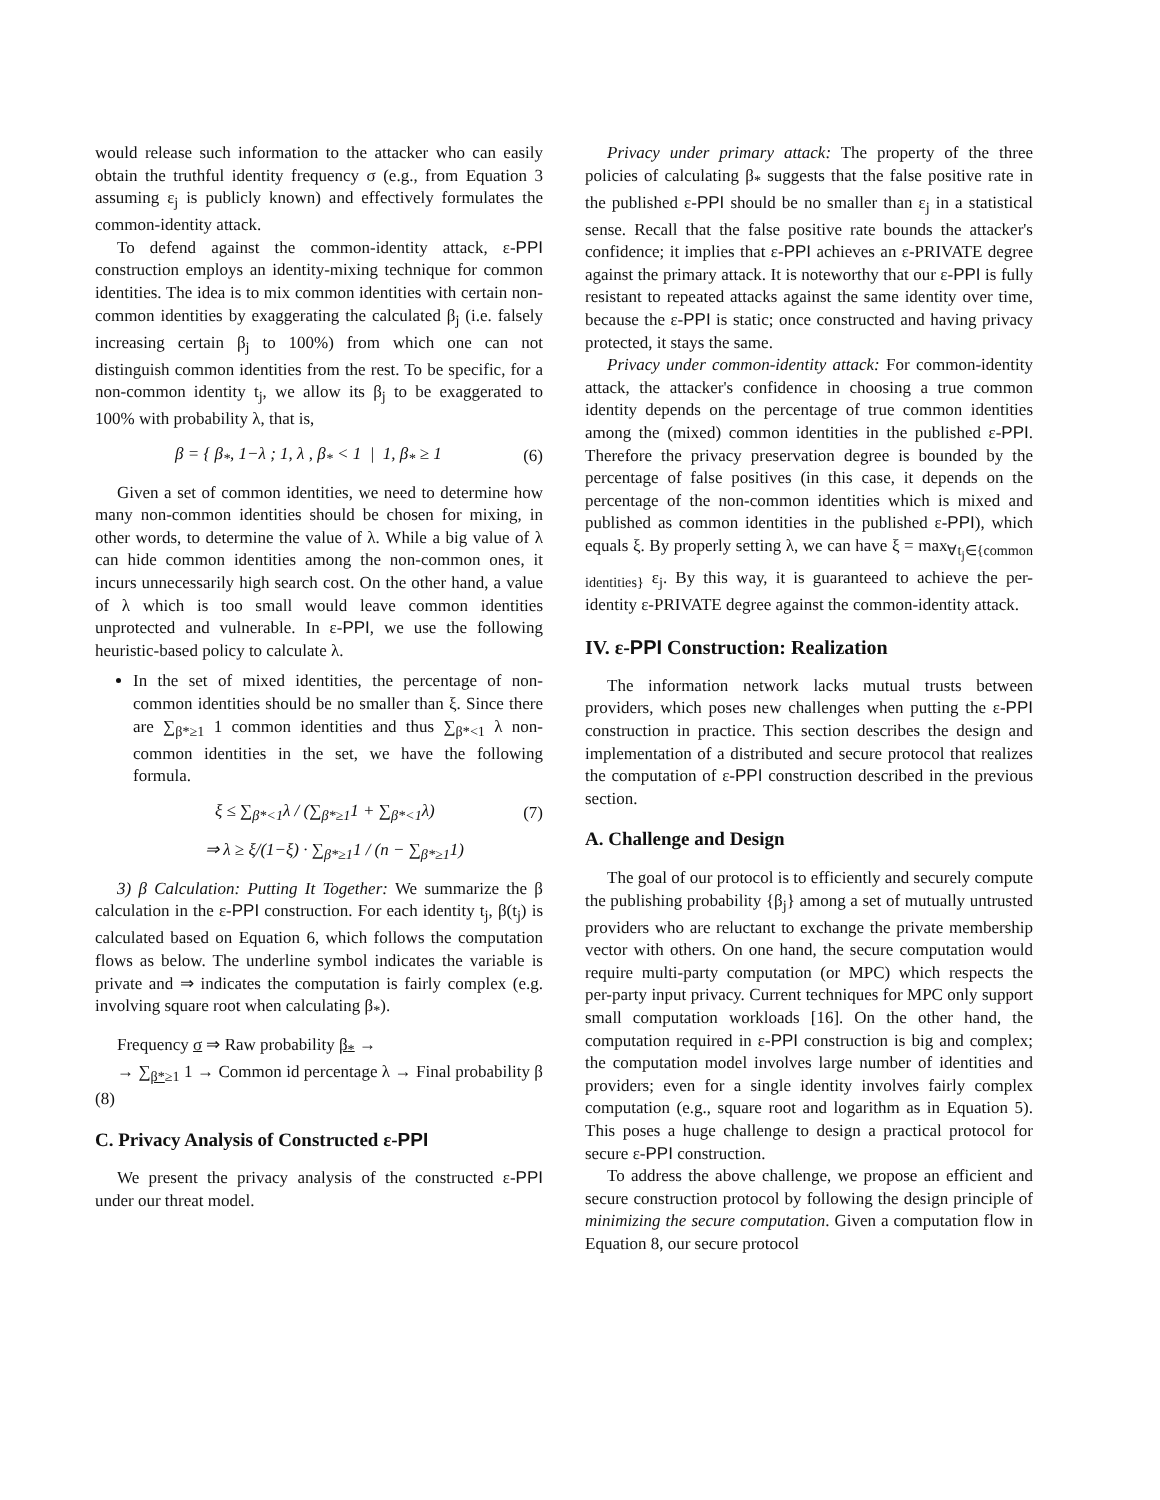would release such information to the attacker who can easily obtain the truthful identity frequency σ (e.g., from Equation 3 assuming ε<sub>j</sub> is publicly known) and effectively formulates the common-identity attack.
To defend against the common-identity attack, ε-PPI construction employs an identity-mixing technique for common identities. The idea is to mix common identities with certain non-common identities by exaggerating the calculated β<sub>j</sub> (i.e. falsely increasing certain β<sub>j</sub> to 100%) from which one can not distinguish common identities from the rest. To be specific, for a non-common identity t<sub>j</sub>, we allow its β<sub>j</sub> to be exaggerated to 100% with probability λ, that is,
β = { β<sub>*</sub>, 1−λ ; 1, λ , β<sub>*</sub> < 1 | 1, β<sub>*</sub> ≥ 1 (6)
Given a set of common identities, we need to determine how many non-common identities should be chosen for mixing, in other words, to determine the value of λ. While a big value of λ can hide common identities among the non-common ones, it incurs unnecessarily high search cost. On the other hand, a value of λ which is too small would leave common identities unprotected and vulnerable. In ε-PPI, we use the following heuristic-based policy to calculate λ.
In the set of mixed identities, the percentage of non-common identities should be no smaller than ξ. Since there are ∑<sub>β*≥1</sub> 1 common identities and thus ∑<sub>β*<1</sub> λ non-common identities in the set, we have the following formula.
ξ ≤ ∑<sub>β*<1</sub>λ / (∑<sub>β*≥1</sub>1 + ∑<sub>β*<1</sub>λ) (7)
⇒ λ ≥ ξ/(1−ξ) · ∑<sub>β*≥1</sub>1 / (n − ∑<sub>β*≥1</sub>1)
3) β Calculation: Putting It Together: We summarize the β calculation in the ε-PPI construction. For each identity t<sub>j</sub>, β(t<sub>j</sub>) is calculated based on Equation 6, which follows the computation flows as below. The underline symbol indicates the variable is private and ⇒ indicates the computation is fairly complex (e.g. involving square root when calculating β<sub>*</sub>).
Frequency σ ⇒ Raw probability β<sub>*</sub> →
→ ∑<sub>β*≥1</sub> 1 → Common id percentage λ → Final probability β (8)
C. Privacy Analysis of Constructed ε-PPI
We present the privacy analysis of the constructed ε-PPI under our threat model.
Privacy under primary attack: The property of the three policies of calculating β<sub>*</sub> suggests that the false positive rate in the published ε-PPI should be no smaller than ε<sub>j</sub> in a statistical sense. Recall that the false positive rate bounds the attacker's confidence; it implies that ε-PPI achieves an ε-PRIVATE degree against the primary attack. It is noteworthy that our ε-PPI is fully resistant to repeated attacks against the same identity over time, because the ε-PPI is static; once constructed and having privacy protected, it stays the same.
Privacy under common-identity attack: For common-identity attack, the attacker's confidence in choosing a true common identity depends on the percentage of true common identities among the (mixed) common identities in the published ε-PPI. Therefore the privacy preservation degree is bounded by the percentage of false positives (in this case, it depends on the percentage of the non-common identities which is mixed and published as common identities in the published ε-PPI), which equals ξ. By properly setting λ, we can have ξ = max<sub>∀t<sub>j</sub>∈{common identities}</sub> ε<sub>j</sub>. By this way, it is guaranteed to achieve the per-identity ε-PRIVATE degree against the common-identity attack.
IV. ε-PPI Construction: Realization
The information network lacks mutual trusts between providers, which poses new challenges when putting the ε-PPI construction in practice. This section describes the design and implementation of a distributed and secure protocol that realizes the computation of ε-PPI construction described in the previous section.
A. Challenge and Design
The goal of our protocol is to efficiently and securely compute the publishing probability {β<sub>j</sub>} among a set of mutually untrusted providers who are reluctant to exchange the private membership vector with others. On one hand, the secure computation would require multi-party computation (or MPC) which respects the per-party input privacy. Current techniques for MPC only support small computation workloads [16]. On the other hand, the computation required in ε-PPI construction is big and complex; the computation model involves large number of identities and providers; even for a single identity involves fairly complex computation (e.g., square root and logarithm as in Equation 5). This poses a huge challenge to design a practical protocol for secure ε-PPI construction.
To address the above challenge, we propose an efficient and secure construction protocol by following the design principle of minimizing the secure computation. Given a computation flow in Equation 8, our secure protocol